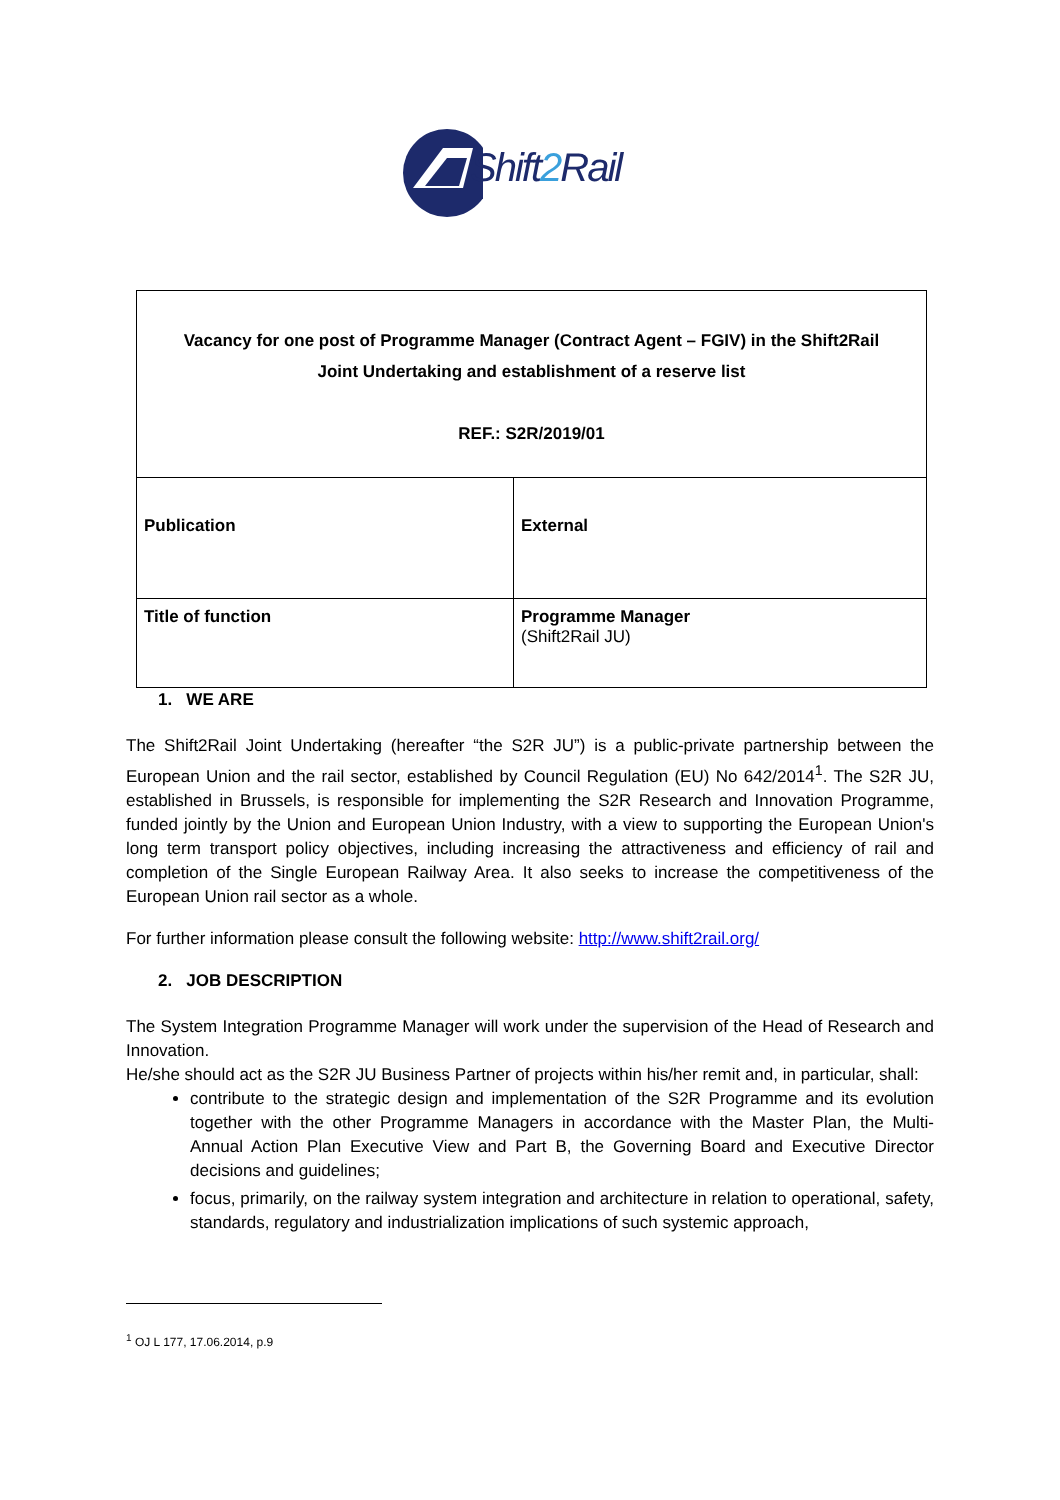Shift2 Rail
| Vacancy for one post of Programme Manager (Contract Agent – FGIV) in the Shift2Rail Joint Undertaking and establishment of a reserve list REF.: S2R/2019/01 | |
| Publication | External |
| Title of function | Programme Manager (Shift2Rail JU) |
1. WE ARE
The Shift2Rail Joint Undertaking (hereafter “the S2R JU”) is a public-private partnership between the European Union and the rail sector, established by Council Regulation (EU) No 642/2014<sup>1</sup>. The S2R JU, established in Brussels, is responsible for implementing the S2R Research and Innovation Programme, funded jointly by the Union and European Union Industry, with a view to supporting the European Union's long term transport policy objectives, including increasing the attractiveness and efficiency of rail and completion of the Single European Railway Area. It also seeks to increase the competitiveness of the European Union rail sector as a whole.
For further information please consult the following website: http://www.shift2rail.org/
2. JOB DESCRIPTION
The System Integration Programme Manager will work under the supervision of the Head of Research and Innovation.
He/she should act as the S2R JU Business Partner of projects within his/her remit and, in particular, shall:
contribute to the strategic design and implementation of the S2R Programme and its evolution together with the other Programme Managers in accordance with the Master Plan, the Multi-Annual Action Plan Executive View and Part B, the Governing Board and Executive Director decisions and guidelines;
focus, primarily, on the railway system integration and architecture in relation to operational, safety, standards, regulatory and industrialization implications of such systemic approach,
<sup>1</sup> OJ L 177, 17.06.2014, p.9